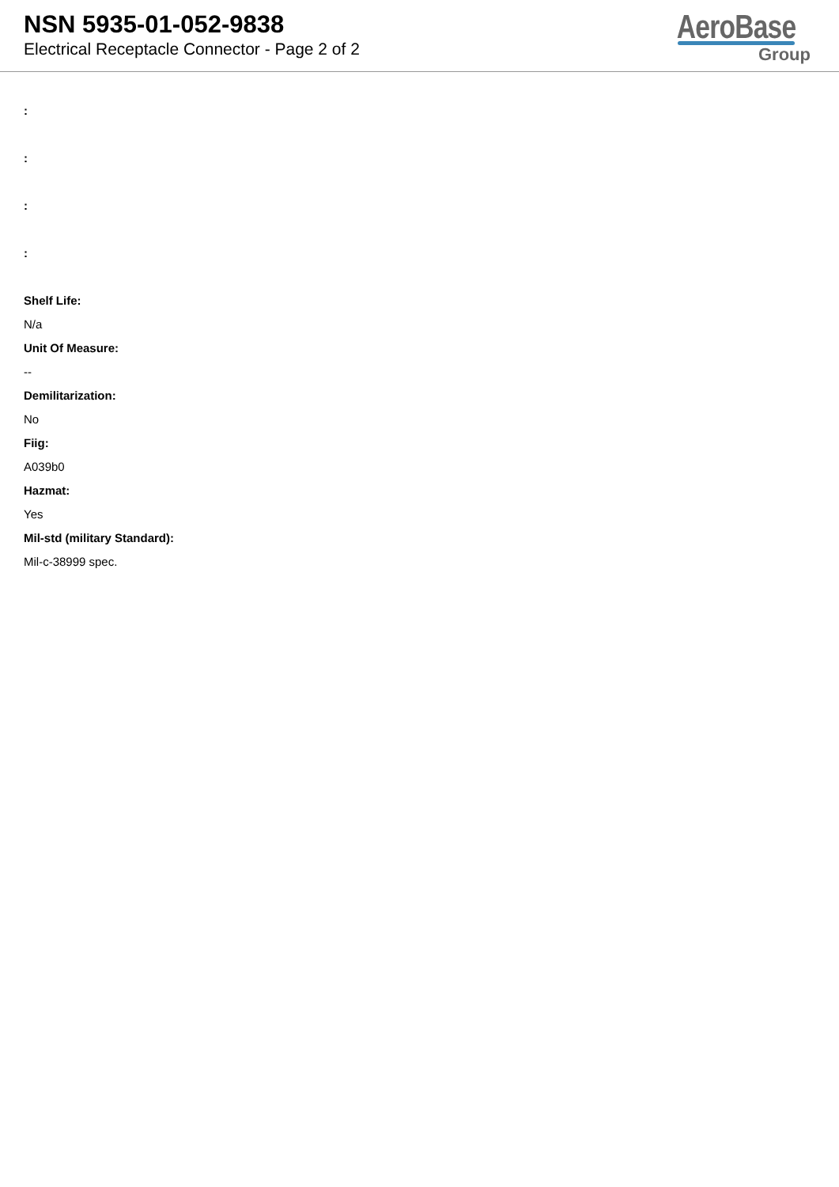NSN 5935-01-052-9838
Electrical Receptacle Connector - Page 2 of 2
AeroBase
Group
:
:
:
:
Shelf Life:
N/a
Unit Of Measure:
--
Demilitarization:
No
Fiig:
A039b0
Hazmat:
Yes
Mil-std (military Standard):
Mil-c-38999 spec.